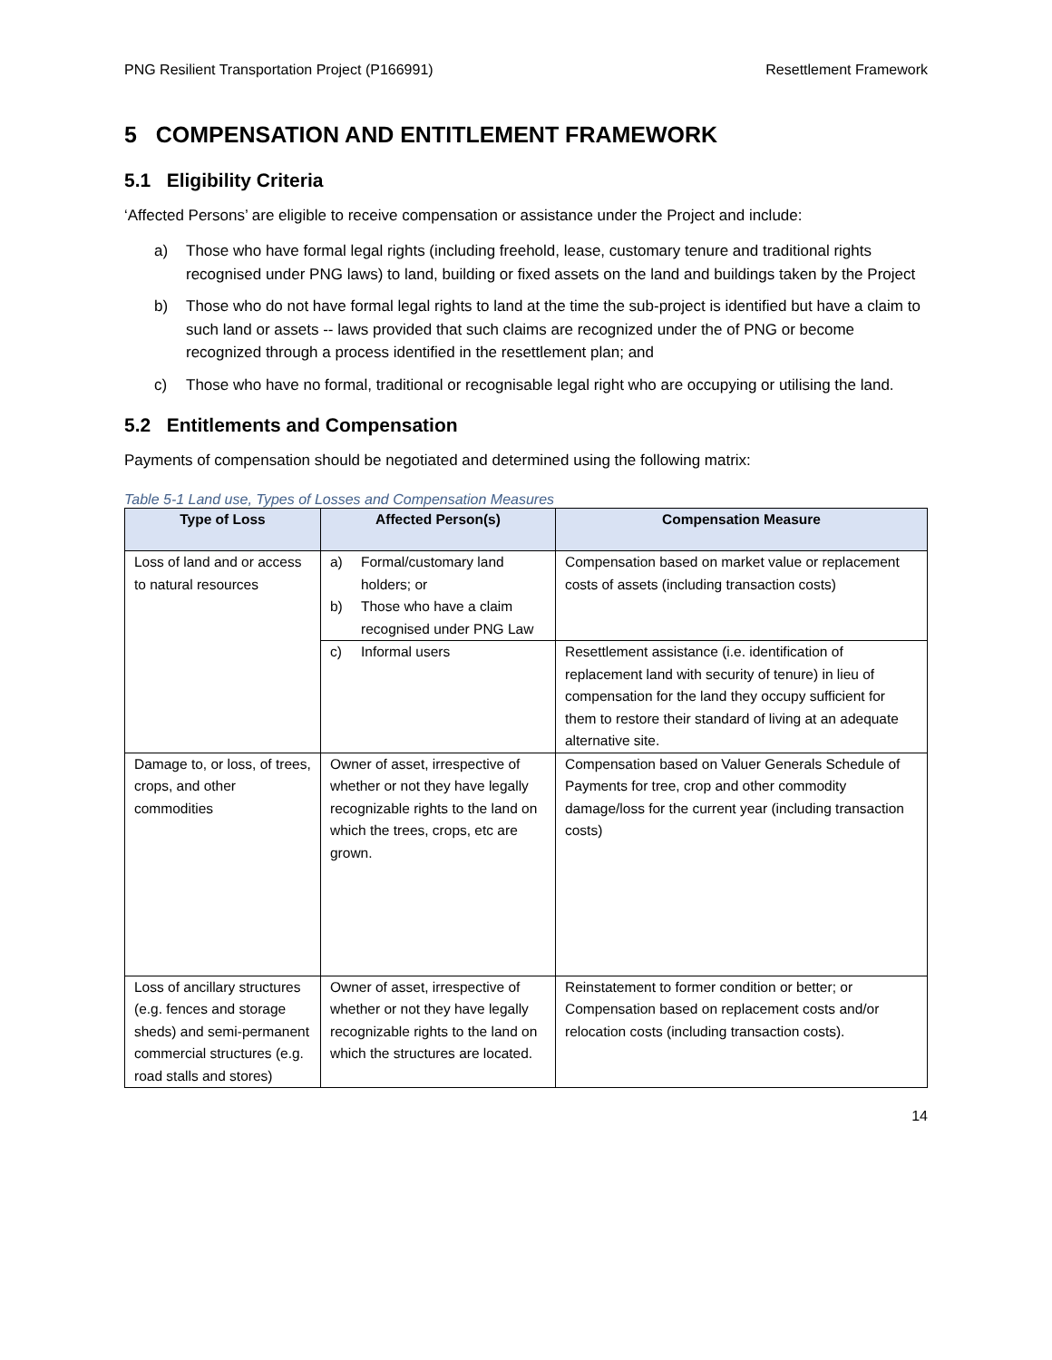PNG Resilient Transportation Project (P166991) Resettlement Framework
5 COMPENSATION AND ENTITLEMENT FRAMEWORK
5.1 Eligibility Criteria
‘Affected Persons’ are eligible to receive compensation or assistance under the Project and include:
a) Those who have formal legal rights (including freehold, lease, customary tenure and traditional rights recognised under PNG laws) to land, building or fixed assets on the land and buildings taken by the Project
b) Those who do not have formal legal rights to land at the time the sub-project is identified but have a claim to such land or assets -- laws provided that such claims are recognized under the of PNG or become recognized through a process identified in the resettlement plan; and
c) Those who have no formal, traditional or recognisable legal right who are occupying or utilising the land.
5.2 Entitlements and Compensation
Payments of compensation should be negotiated and determined using the following matrix:
Table 5-1 Land use, Types of Losses and Compensation Measures
| Type of Loss | Affected Person(s) | Compensation Measure |
| --- | --- | --- |
| Loss of land and or access to natural resources | a) Formal/customary land holders; or b) Those who have a claim recognised under PNG Law | Compensation based on market value or replacement costs of assets (including transaction costs) |
| | c) Informal users | Resettlement assistance (i.e. identification of replacement land with security of tenure) in lieu of compensation for the land they occupy sufficient for them to restore their standard of living at an adequate alternative site. |
| Damage to, or loss, of trees, crops, and other commodities | Owner of asset, irrespective of whether or not they have legally recognizable rights to the land on which the trees, crops, etc are grown. | Compensation based on Valuer Generals Schedule of Payments for tree, crop and other commodity damage/loss for the current year (including transaction costs) |
| Loss of ancillary structures (e.g. fences and storage sheds) and semi-permanent commercial structures (e.g. road stalls and stores) | Owner of asset, irrespective of whether or not they have legally recognizable rights to the land on which the structures are located. | Reinstatement to former condition or better; or Compensation based on replacement costs and/or relocation costs (including transaction costs). |
14